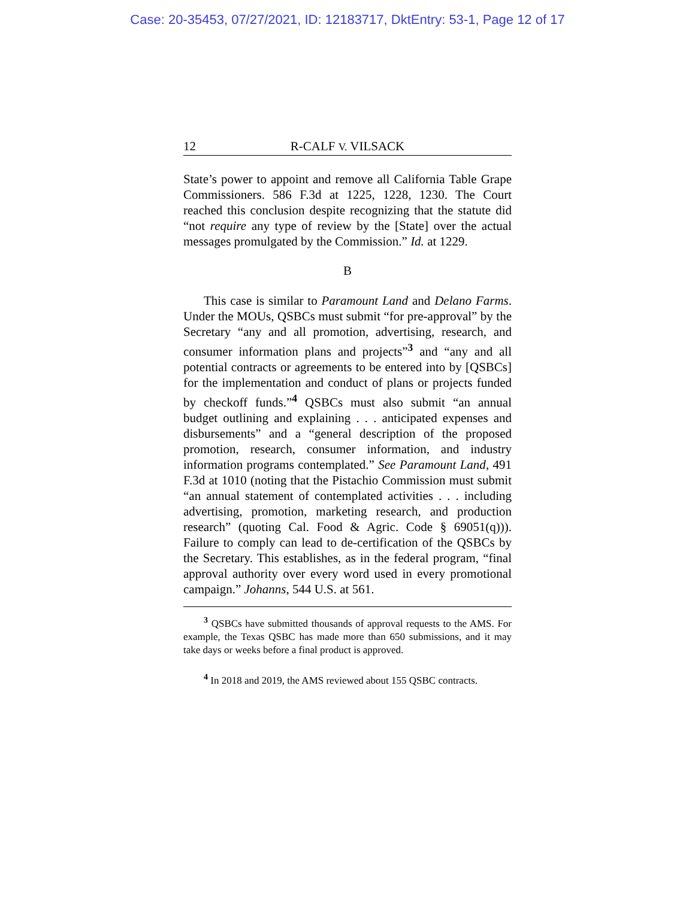Case: 20-35453, 07/27/2021, ID: 12183717, DktEntry: 53-1, Page 12 of 17
12 R-CALF V. VILSACK
State’s power to appoint and remove all California Table Grape Commissioners. 586 F.3d at 1225, 1228, 1230. The Court reached this conclusion despite recognizing that the statute did “not require any type of review by the [State] over the actual messages promulgated by the Commission.” Id. at 1229.
B
This case is similar to Paramount Land and Delano Farms. Under the MOUs, QSBCs must submit “for pre-approval” by the Secretary “any and all promotion, advertising, research, and consumer information plans and projects”<sup>3</sup> and “any and all potential contracts or agreements to be entered into by [QSBCs] for the implementation and conduct of plans or projects funded by checkoff funds.”<sup>4</sup> QSBCs must also submit “an annual budget outlining and explaining . . . anticipated expenses and disbursements” and a “general description of the proposed promotion, research, consumer information, and industry information programs contemplated.” See Paramount Land, 491 F.3d at 1010 (noting that the Pistachio Commission must submit “an annual statement of contemplated activities . . . including advertising, promotion, marketing research, and production research” (quoting Cal. Food & Agric. Code § 69051(q))). Failure to comply can lead to de-certification of the QSBCs by the Secretary. This establishes, as in the federal program, “final approval authority over every word used in every promotional campaign.” Johanns, 544 U.S. at 561.
<sup>3</sup> QSBCs have submitted thousands of approval requests to the AMS. For example, the Texas QSBC has made more than 650 submissions, and it may take days or weeks before a final product is approved.
<sup>4</sup> In 2018 and 2019, the AMS reviewed about 155 QSBC contracts.